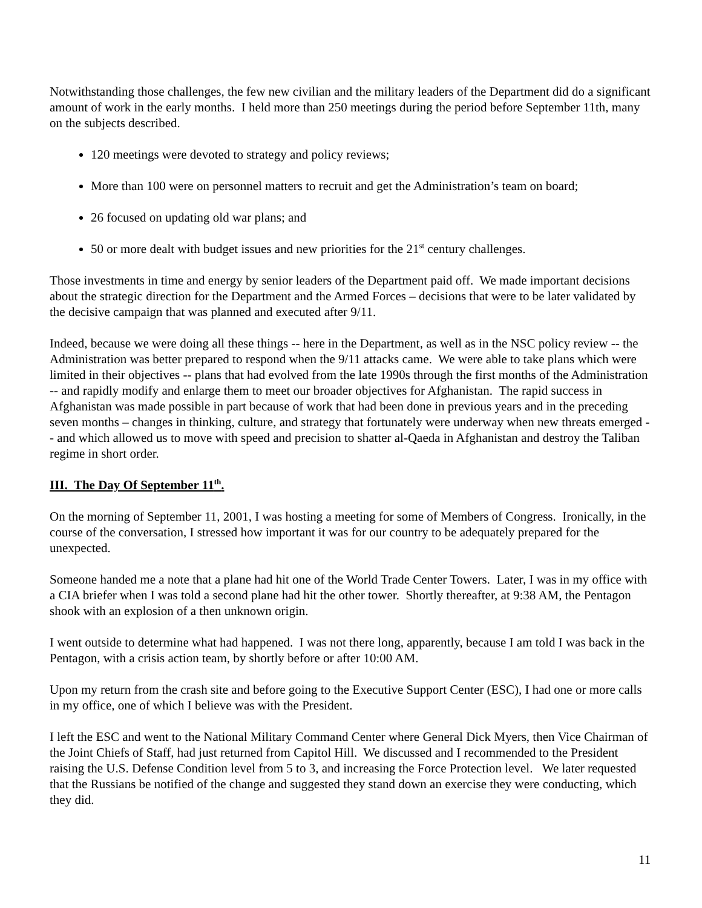Notwithstanding those challenges, the few new civilian and the military leaders of the Department did do a significant amount of work in the early months. I held more than 250 meetings during the period before September 11th, many on the subjects described.
120 meetings were devoted to strategy and policy reviews;
More than 100 were on personnel matters to recruit and get the Administration’s team on board;
26 focused on updating old war plans; and
50 or more dealt with budget issues and new priorities for the 21<sup>st</sup> century challenges.
Those investments in time and energy by senior leaders of the Department paid off. We made important decisions about the strategic direction for the Department and the Armed Forces – decisions that were to be later validated by the decisive campaign that was planned and executed after 9/11.
Indeed, because we were doing all these things -- here in the Department, as well as in the NSC policy review -- the Administration was better prepared to respond when the 9/11 attacks came. We were able to take plans which were limited in their objectives -- plans that had evolved from the late 1990s through the first months of the Administration -- and rapidly modify and enlarge them to meet our broader objectives for Afghanistan. The rapid success in Afghanistan was made possible in part because of work that had been done in previous years and in the preceding seven months – changes in thinking, culture, and strategy that fortunately were underway when new threats emerged -- and which allowed us to move with speed and precision to shatter al-Qaeda in Afghanistan and destroy the Taliban regime in short order.
III. The Day Of September 11<sup>th</sup>.
On the morning of September 11, 2001, I was hosting a meeting for some of Members of Congress. Ironically, in the course of the conversation, I stressed how important it was for our country to be adequately prepared for the unexpected.
Someone handed me a note that a plane had hit one of the World Trade Center Towers. Later, I was in my office with a CIA briefer when I was told a second plane had hit the other tower. Shortly thereafter, at 9:38 AM, the Pentagon shook with an explosion of a then unknown origin.
I went outside to determine what had happened. I was not there long, apparently, because I am told I was back in the Pentagon, with a crisis action team, by shortly before or after 10:00 AM.
Upon my return from the crash site and before going to the Executive Support Center (ESC), I had one or more calls in my office, one of which I believe was with the President.
I left the ESC and went to the National Military Command Center where General Dick Myers, then Vice Chairman of the Joint Chiefs of Staff, had just returned from Capitol Hill. We discussed and I recommended to the President raising the U.S. Defense Condition level from 5 to 3, and increasing the Force Protection level. We later requested that the Russians be notified of the change and suggested they stand down an exercise they were conducting, which they did.
11